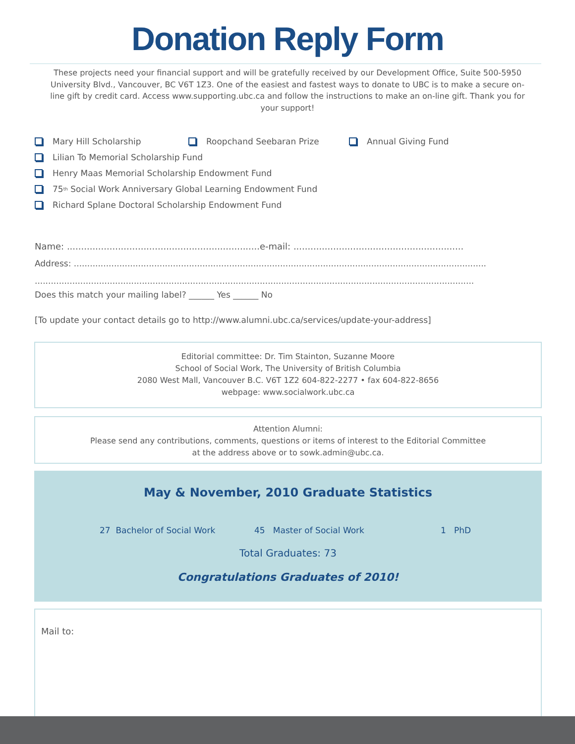Donation Reply Form
These projects need your financial support and will be gratefully received by our Development Office, Suite 500-5950 University Blvd., Vancouver, BC V6T 1Z3. One of the easiest and fastest ways to donate to UBC is to make a secure on-line gift by credit card. Access www.supporting.ubc.ca and follow the instructions to make an on-line gift. Thank you for your support!
Mary Hill Scholarship Roopchand Seebaran Prize Annual Giving Fund
Lilian To Memorial Scholarship Fund
Henry Maas Memorial Scholarship Endowment Fund
75<sup>th</sup> Social Work Anniversary Global Learning Endowment Fund
Richard Splane Doctoral Scholarship Endowment Fund
Name: ....................................................................e-mail: ............................................................
Address: ..........................................................................................................................................................
....................................................................................................................................................................
Does this match your mailing label? ______ Yes ______ No
[To update your contact details go to http://www.alumni.ubc.ca/services/update-your-address]
Editorial committee: Dr. Tim Stainton, Suzanne Moore
School of Social Work, The University of British Columbia
2080 West Mall, Vancouver B.C. V6T 1Z2 604-822-2277 • fax 604-822-8656
webpage: www.socialwork.ubc.ca
Attention Alumni:
Please send any contributions, comments, questions or items of interest to the Editorial Committee
at the address above or to sowk.admin@ubc.ca.
May & November, 2010 Graduate Statistics
27 Bachelor of Social Work 45 Master of Social Work 1 PhD
Total Graduates: 73
Congratulations Graduates of 2010!
Mail to: